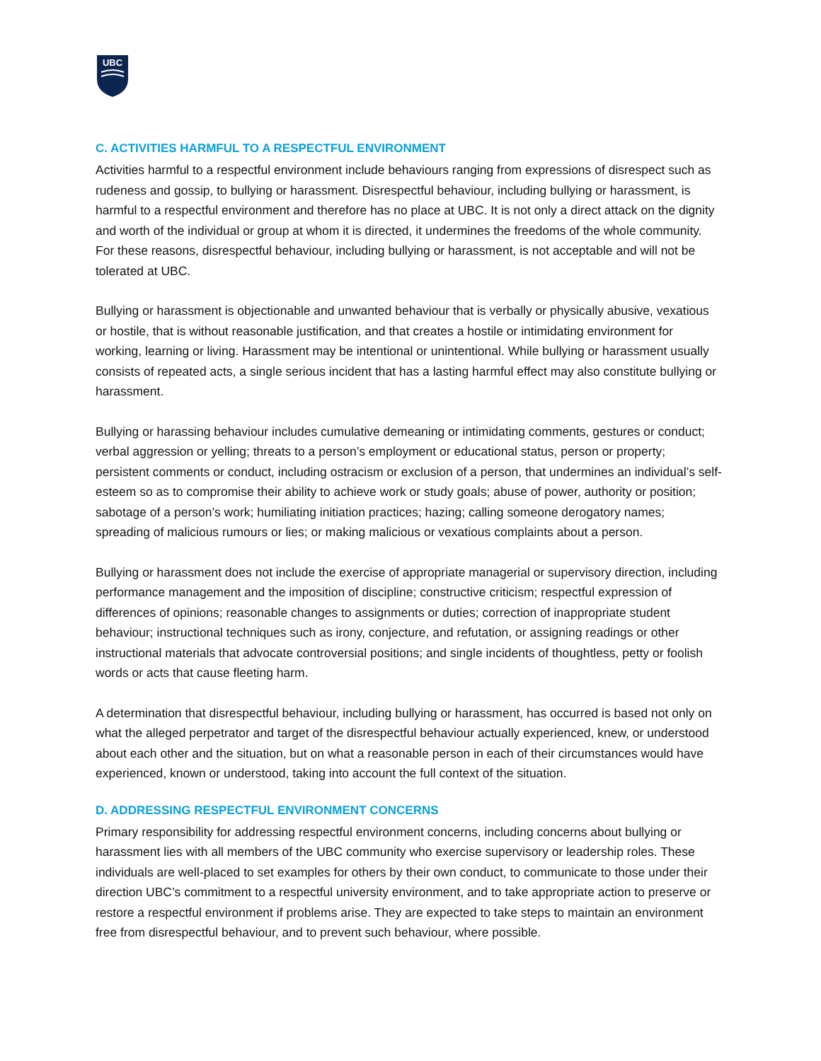UBC
C. ACTIVITIES HARMFUL TO A RESPECTFUL ENVIRONMENT
Activities harmful to a respectful environment include behaviours ranging from expressions of disrespect such as rudeness and gossip, to bullying or harassment. Disrespectful behaviour, including bullying or harassment, is harmful to a respectful environment and therefore has no place at UBC. It is not only a direct attack on the dignity and worth of the individual or group at whom it is directed, it undermines the freedoms of the whole community. For these reasons, disrespectful behaviour, including bullying or harassment, is not acceptable and will not be tolerated at UBC.
Bullying or harassment is objectionable and unwanted behaviour that is verbally or physically abusive, vexatious or hostile, that is without reasonable justification, and that creates a hostile or intimidating environment for working, learning or living. Harassment may be intentional or unintentional. While bullying or harassment usually consists of repeated acts, a single serious incident that has a lasting harmful effect may also constitute bullying or harassment.
Bullying or harassing behaviour includes cumulative demeaning or intimidating comments, gestures or conduct; verbal aggression or yelling; threats to a person’s employment or educational status, person or property; persistent comments or conduct, including ostracism or exclusion of a person, that undermines an individual’s self-esteem so as to compromise their ability to achieve work or study goals; abuse of power, authority or position; sabotage of a person’s work; humiliating initiation practices; hazing; calling someone derogatory names; spreading of malicious rumours or lies; or making malicious or vexatious complaints about a person.
Bullying or harassment does not include the exercise of appropriate managerial or supervisory direction, including performance management and the imposition of discipline; constructive criticism; respectful expression of differences of opinions; reasonable changes to assignments or duties; correction of inappropriate student behaviour; instructional techniques such as irony, conjecture, and refutation, or assigning readings or other instructional materials that advocate controversial positions; and single incidents of thoughtless, petty or foolish words or acts that cause fleeting harm.
A determination that disrespectful behaviour, including bullying or harassment, has occurred is based not only on what the alleged perpetrator and target of the disrespectful behaviour actually experienced, knew, or understood about each other and the situation, but on what a reasonable person in each of their circumstances would have experienced, known or understood, taking into account the full context of the situation.
D. ADDRESSING RESPECTFUL ENVIRONMENT CONCERNS
Primary responsibility for addressing respectful environment concerns, including concerns about bullying or harassment lies with all members of the UBC community who exercise supervisory or leadership roles. These individuals are well-placed to set examples for others by their own conduct, to communicate to those under their direction UBC’s commitment to a respectful university environment, and to take appropriate action to preserve or restore a respectful environment if problems arise. They are expected to take steps to maintain an environment free from disrespectful behaviour, and to prevent such behaviour, where possible.